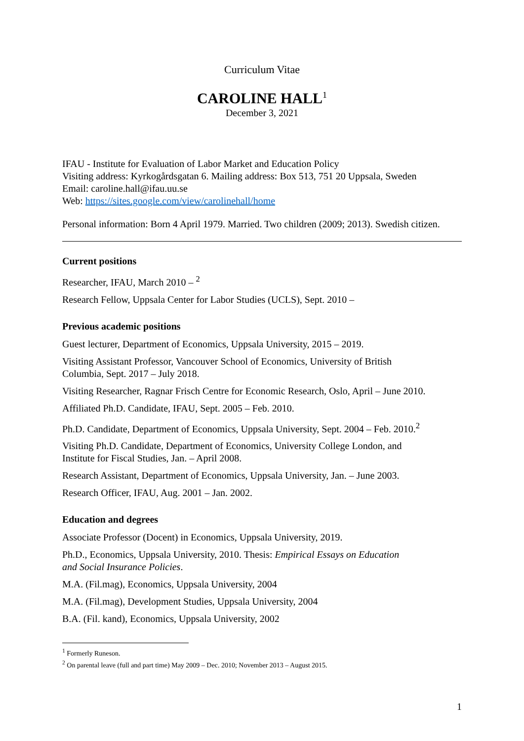Curriculum Vitae
CAROLINE HALL<sup>1</sup>
December 3, 2021
IFAU - Institute for Evaluation of Labor Market and Education Policy
Visiting address: Kyrkogårdsgatan 6. Mailing address: Box 513, 751 20 Uppsala, Sweden
Email: caroline.hall@ifau.uu.se
Web: https://sites.google.com/view/carolinehall/home
Personal information: Born 4 April 1979. Married. Two children (2009; 2013). Swedish citizen.
Current positions
Researcher, IFAU, March 2010 – <sup>2</sup>
Research Fellow, Uppsala Center for Labor Studies (UCLS), Sept. 2010 –
Previous academic positions
Guest lecturer, Department of Economics, Uppsala University, 2015 – 2019.
Visiting Assistant Professor, Vancouver School of Economics, University of British
Columbia, Sept. 2017 – July 2018.
Visiting Researcher, Ragnar Frisch Centre for Economic Research, Oslo, April – June 2010.
Affiliated Ph.D. Candidate, IFAU, Sept. 2005 – Feb. 2010.
Ph.D. Candidate, Department of Economics, Uppsala University, Sept. 2004 – Feb. 2010.<sup>2</sup>
Visiting Ph.D. Candidate, Department of Economics, University College London, and
Institute for Fiscal Studies, Jan. – April 2008.
Research Assistant, Department of Economics, Uppsala University, Jan. – June 2003.
Research Officer, IFAU, Aug. 2001 – Jan. 2002.
Education and degrees
Associate Professor (Docent) in Economics, Uppsala University, 2019.
Ph.D., Economics, Uppsala University, 2010. Thesis: Empirical Essays on Education
and Social Insurance Policies.
M.A. (Fil.mag), Economics, Uppsala University, 2004
M.A. (Fil.mag), Development Studies, Uppsala University, 2004
B.A. (Fil. kand), Economics, Uppsala University, 2002
<sup>1</sup> Formerly Runeson.
<sup>2</sup> On parental leave (full and part time) May 2009 – Dec. 2010; November 2013 – August 2015.
1